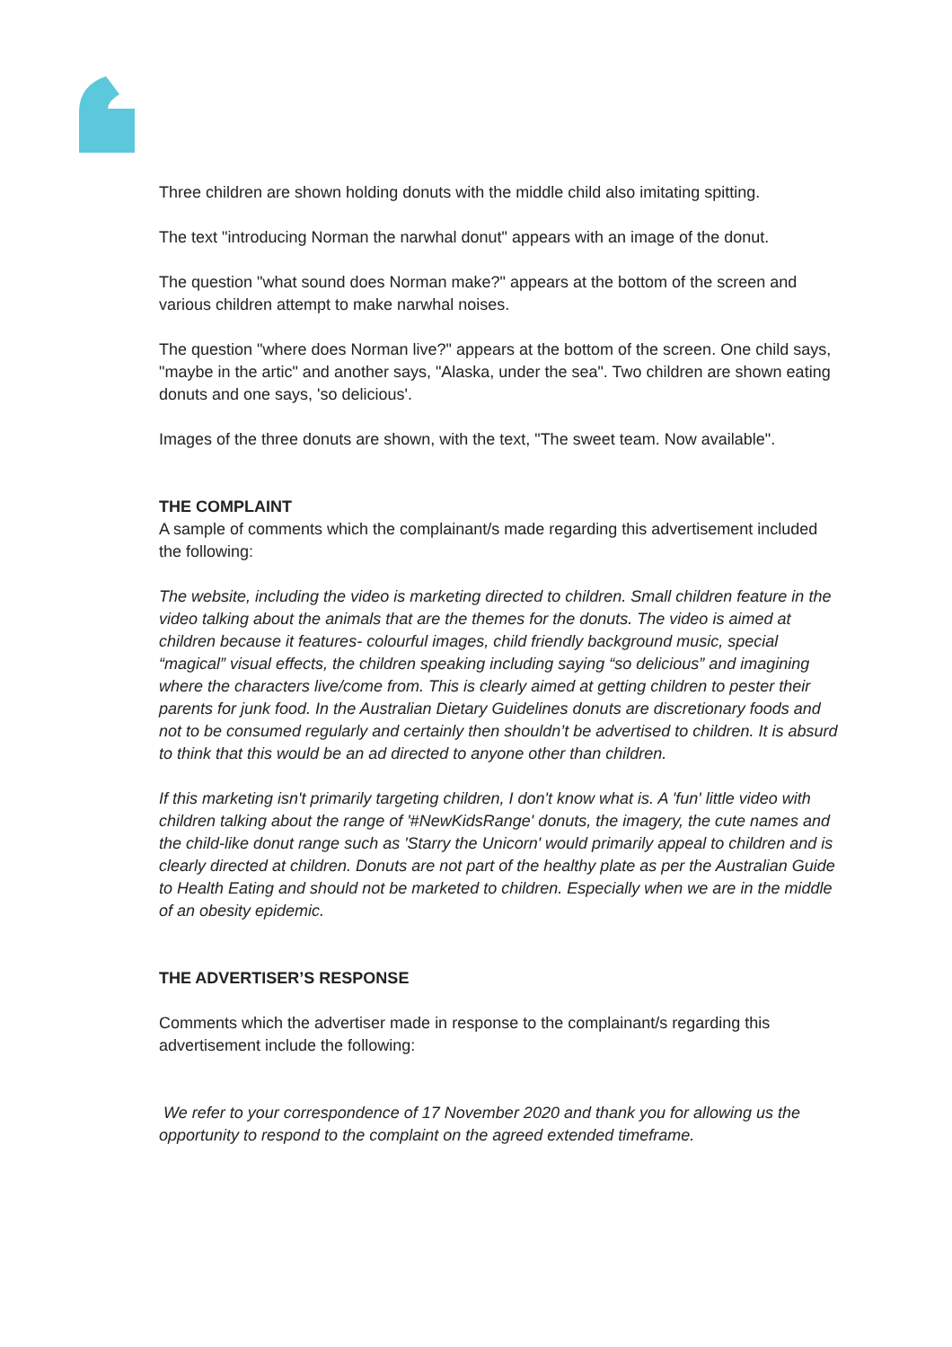Three children are shown holding donuts with the middle child also imitating spitting.
The text "introducing Norman the narwhal donut" appears with an image of the donut.
The question "what sound does Norman make?" appears at the bottom of the screen and various children attempt to make narwhal noises.
The question "where does Norman live?" appears at the bottom of the screen. One child says, "maybe in the artic" and another says, "Alaska, under the sea". Two children are shown eating donuts and one says, 'so delicious'.
Images of the three donuts are shown, with the text, "The sweet team. Now available".
THE COMPLAINT
A sample of comments which the complainant/s made regarding this advertisement included the following:
The website, including the video is marketing directed to children. Small children feature in the video talking about the animals that are the themes for the donuts. The video is aimed at children because it features- colourful images, child friendly background music, special “magical” visual effects, the children speaking including saying “so delicious” and imagining where the characters live/come from. This is clearly aimed at getting children to pester their parents for junk food. In the Australian Dietary Guidelines donuts are discretionary foods and not to be consumed regularly and certainly then shouldn’t be advertised to children. It is absurd to think that this would be an ad directed to anyone other than children.
If this marketing isn't primarily targeting children, I don't know what is. A 'fun' little video with children talking about the range of '#NewKidsRange' donuts, the imagery, the cute names and the child-like donut range such as 'Starry the Unicorn' would primarily appeal to children and is clearly directed at children. Donuts are not part of the healthy plate as per the Australian Guide to Health Eating and should not be marketed to children. Especially when we are in the middle of an obesity epidemic.
THE ADVERTISER’S RESPONSE
Comments which the advertiser made in response to the complainant/s regarding this advertisement include the following:
We refer to your correspondence of 17 November 2020 and thank you for allowing us the opportunity to respond to the complaint on the agreed extended timeframe.